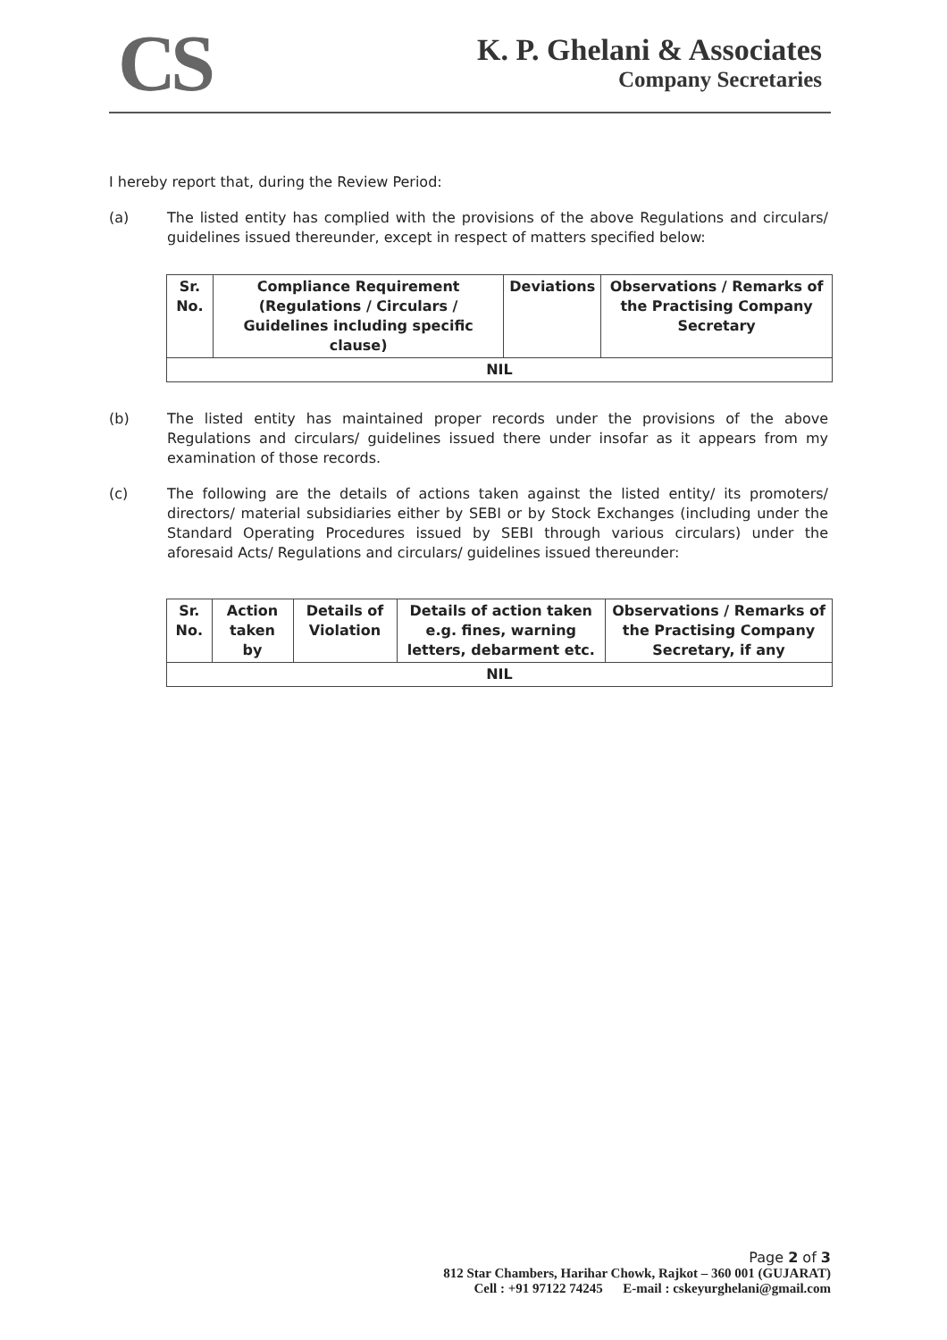CS
K. P. Ghelani & Associates
Company Secretaries
I hereby report that, during the Review Period:
(a) The listed entity has complied with the provisions of the above Regulations and circulars/ guidelines issued thereunder, except in respect of matters specified below:
| Sr. No. | Compliance Requirement (Regulations / Circulars / Guidelines including specific clause) | Deviations | Observations / Remarks of the Practising Company Secretary |
| --- | --- | --- | --- |
| NIL | | | |
(b) The listed entity has maintained proper records under the provisions of the above Regulations and circulars/ guidelines issued there under insofar as it appears from my examination of those records.
(c) The following are the details of actions taken against the listed entity/ its promoters/ directors/ material subsidiaries either by SEBI or by Stock Exchanges (including under the Standard Operating Procedures issued by SEBI through various circulars) under the aforesaid Acts/ Regulations and circulars/ guidelines issued thereunder:
| Sr. No. | Action taken by | Details of Violation | Details of action taken e.g. fines, warning letters, debarment etc. | Observations / Remarks of the Practising Company Secretary, if any |
| --- | --- | --- | --- | --- |
| NIL | | | | |
Page 2 of 3
812 Star Chambers, Harihar Chowk, Rajkot – 360 001 (GUJARAT)
Cell : +91 97122 74245 E-mail : cskeyurghelani@gmail.com